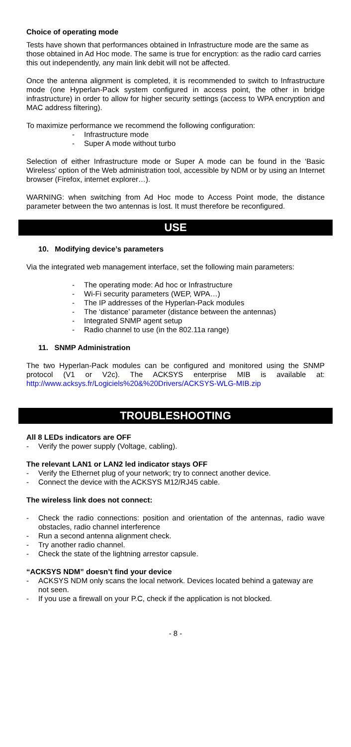Choice of operating mode
Tests have shown that performances obtained in Infrastructure mode are the same as those obtained in Ad Hoc mode. The same is true for encryption: as the radio card carries this out independently, any main link debit will not be affected.
Once the antenna alignment is completed, it is recommended to switch to Infrastructure mode (one Hyperlan-Pack system configured in access point, the other in bridge infrastructure) in order to allow for higher security settings (access to WPA encryption and MAC address filtering).
To maximize performance we recommend the following configuration:
- Infrastructure mode
- Super A mode without turbo
Selection of either Infrastructure mode or Super A mode can be found in the ‘Basic Wireless’ option of the Web administration tool, accessible by NDM or by using an Internet browser (Firefox, internet explorer…).
WARNING: when switching from Ad Hoc mode to Access Point mode, the distance parameter between the two antennas is lost. It must therefore be reconfigured.
USE
10. Modifying device’s parameters
Via the integrated web management interface, set the following main parameters:
- The operating mode: Ad hoc or Infrastructure
- Wi-Fi security parameters (WEP, WPA…)
- The IP addresses of the Hyperlan-Pack modules
- The ‘distance’ parameter (distance between the antennas)
- Integrated SNMP agent setup
- Radio channel to use (in the 802.11a range)
11. SNMP Administration
The two Hyperlan-Pack modules can be configured and monitored using the SNMP protocol (V1 or V2c). The ACKSYS enterprise MIB is available at: http://www.acksys.fr/Logiciels%20&%20Drivers/ACKSYS-WLG-MIB.zip
TROUBLESHOOTING
All 8 LEDs indicators are OFF
- Verify the power supply (Voltage, cabling).
The relevant LAN1 or LAN2 led indicator stays OFF
- Verify the Ethernet plug of your network; try to connect another device.
- Connect the device with the ACKSYS M12/RJ45 cable.
The wireless link does not connect:
- Check the radio connections: position and orientation of the antennas, radio wave obstacles, radio channel interference
- Run a second antenna alignment check.
- Try another radio channel.
- Check the state of the lightning arrestor capsule.
“ACKSYS NDM” doesn’t find your device
- ACKSYS NDM only scans the local network. Devices located behind a gateway are not seen.
- If you use a firewall on your P.C, check if the application is not blocked.
- 8 -